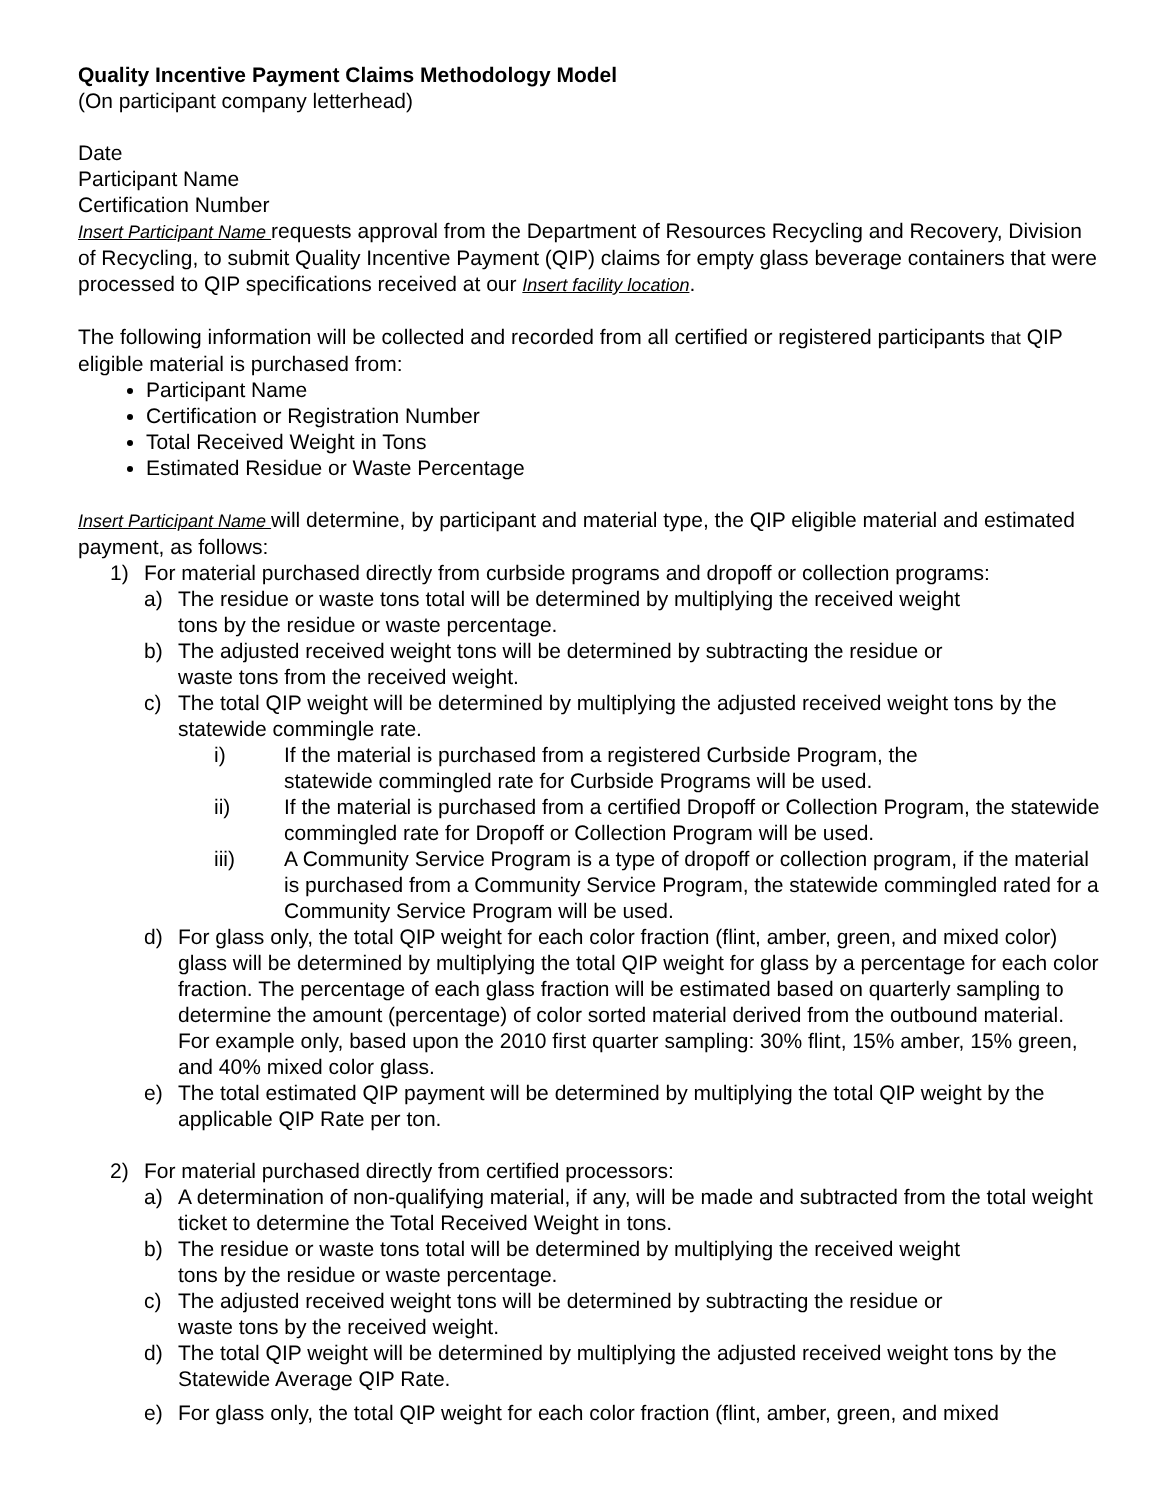Quality Incentive Payment Claims Methodology Model
(On participant company letterhead)
Date
Participant Name
Certification Number
Insert Participant Name requests approval from the Department of Resources Recycling and Recovery, Division of Recycling, to submit Quality Incentive Payment (QIP) claims for empty glass beverage containers that were processed to QIP specifications received at our Insert facility location.
The following information will be collected and recorded from all certified or registered participants that QIP eligible material is purchased from:
Participant Name
Certification or Registration Number
Total Received Weight in Tons
Estimated Residue or Waste Percentage
Insert Participant Name will determine, by participant and material type, the QIP eligible material and estimated payment, as follows:
1) For material purchased directly from curbside programs and dropoff or collection programs:
a) The residue or waste tons total will be determined by multiplying the received weight
tons by the residue or waste percentage.
b) The adjusted received weight tons will be determined by subtracting the residue or
waste tons from the received weight.
c) The total QIP weight will be determined by multiplying the adjusted received weight tons by the statewide commingle rate.
i) If the material is purchased from a registered Curbside Program, the
statewide commingled rate for Curbside Programs will be used.
ii) If the material is purchased from a certified Dropoff or Collection Program, the statewide commingled rate for Dropoff or Collection Program will be used.
iii) A Community Service Program is a type of dropoff or collection program, if the material is purchased from a Community Service Program, the statewide commingled rated for a Community Service Program will be used.
d) For glass only, the total QIP weight for each color fraction (flint, amber, green, and mixed color) glass will be determined by multiplying the total QIP weight for glass by a percentage for each color fraction. The percentage of each glass fraction will be estimated based on quarterly sampling to determine the amount (percentage) of color sorted material derived from the outbound material. For example only, based upon the 2010 first quarter sampling: 30% flint, 15% amber, 15% green, and 40% mixed color glass.
e) The total estimated QIP payment will be determined by multiplying the total QIP weight by the applicable QIP Rate per ton.
2) For material purchased directly from certified processors:
a) A determination of non-qualifying material, if any, will be made and subtracted from the total weight ticket to determine the Total Received Weight in tons.
b) The residue or waste tons total will be determined by multiplying the received weight
tons by the residue or waste percentage.
c) The adjusted received weight tons will be determined by subtracting the residue or
waste tons by the received weight.
d) The total QIP weight will be determined by multiplying the adjusted received weight tons by the Statewide Average QIP Rate.
e) For glass only, the total QIP weight for each color fraction (flint, amber, green, and mixed